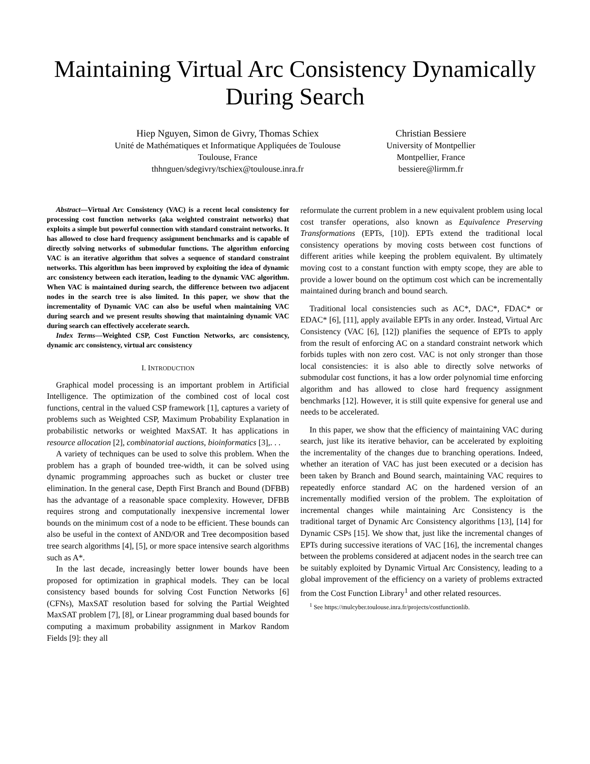Maintaining Virtual Arc Consistency Dynamically
During Search
Hiep Nguyen, Simon de Givry, Thomas Schiex
Unité de Mathématiques et Informatique Appliquées de Toulouse
Toulouse, France
thhnguen/sdegivry/tschiex@toulouse.inra.fr
Christian Bessiere
University of Montpellier
Montpellier, France
bessiere@lirmm.fr
Abstract—Virtual Arc Consistency (VAC) is a recent local consistency for processing cost function networks (aka weighted constraint networks) that exploits a simple but powerful connection with standard constraint networks. It has allowed to close hard frequency assignment benchmarks and is capable of directly solving networks of submodular functions. The algorithm enforcing VAC is an iterative algorithm that solves a sequence of standard constraint networks. This algorithm has been improved by exploiting the idea of dynamic arc consistency between each iteration, leading to the dynamic VAC algorithm. When VAC is maintained during search, the difference between two adjacent nodes in the search tree is also limited. In this paper, we show that the incrementality of Dynamic VAC can also be useful when maintaining VAC during search and we present results showing that maintaining dynamic VAC during search can effectively accelerate search.
Index Terms—Weighted CSP, Cost Function Networks, arc consistency, dynamic arc consistency, virtual arc consistency
I. INTRODUCTION
Graphical model processing is an important problem in Artificial Intelligence. The optimization of the combined cost of local cost functions, central in the valued CSP framework [1], captures a variety of problems such as Weighted CSP, Maximum Probability Explanation in probabilistic networks or weighted MaxSAT. It has applications in resource allocation [2], combinatorial auctions, bioinformatics [3],. . .
A variety of techniques can be used to solve this problem. When the problem has a graph of bounded tree-width, it can be solved using dynamic programming approaches such as bucket or cluster tree elimination. In the general case, Depth First Branch and Bound (DFBB) has the advantage of a reasonable space complexity. However, DFBB requires strong and computationally inexpensive incremental lower bounds on the minimum cost of a node to be efficient. These bounds can also be useful in the context of AND/OR and Tree decomposition based tree search algorithms [4], [5], or more space intensive search algorithms such as A*.
In the last decade, increasingly better lower bounds have been proposed for optimization in graphical models. They can be local consistency based bounds for solving Cost Function Networks [6] (CFNs), MaxSAT resolution based for solving the Partial Weighted MaxSAT problem [7], [8], or Linear programming dual based bounds for computing a maximum probability assignment in Markov Random Fields [9]: they all
reformulate the current problem in a new equivalent problem using local cost transfer operations, also known as Equivalence Preserving Transformations (EPTs, [10]). EPTs extend the traditional local consistency operations by moving costs between cost functions of different arities while keeping the problem equivalent. By ultimately moving cost to a constant function with empty scope, they are able to provide a lower bound on the optimum cost which can be incrementally maintained during branch and bound search.
Traditional local consistencies such as AC*, DAC*, FDAC* or EDAC* [6], [11], apply available EPTs in any order. Instead, Virtual Arc Consistency (VAC [6], [12]) planifies the sequence of EPTs to apply from the result of enforcing AC on a standard constraint network which forbids tuples with non zero cost. VAC is not only stronger than those local consistencies: it is also able to directly solve networks of submodular cost functions, it has a low order polynomial time enforcing algorithm and has allowed to close hard frequency assignment benchmarks [12]. However, it is still quite expensive for general use and needs to be accelerated.
In this paper, we show that the efficiency of maintaining VAC during search, just like its iterative behavior, can be accelerated by exploiting the incrementality of the changes due to branching operations. Indeed, whether an iteration of VAC has just been executed or a decision has been taken by Branch and Bound search, maintaining VAC requires to repeatedly enforce standard AC on the hardened version of an incrementally modified version of the problem. The exploitation of incremental changes while maintaining Arc Consistency is the traditional target of Dynamic Arc Consistency algorithms [13], [14] for Dynamic CSPs [15]. We show that, just like the incremental changes of EPTs during successive iterations of VAC [16], the incremental changes between the problems considered at adjacent nodes in the search tree can be suitably exploited by Dynamic Virtual Arc Consistency, leading to a global improvement of the efficiency on a variety of problems extracted from the Cost Function Library<sup>1</sup> and other related resources.
<sup>1</sup> See https://mulcyber.toulouse.inra.fr/projects/costfunctionlib.